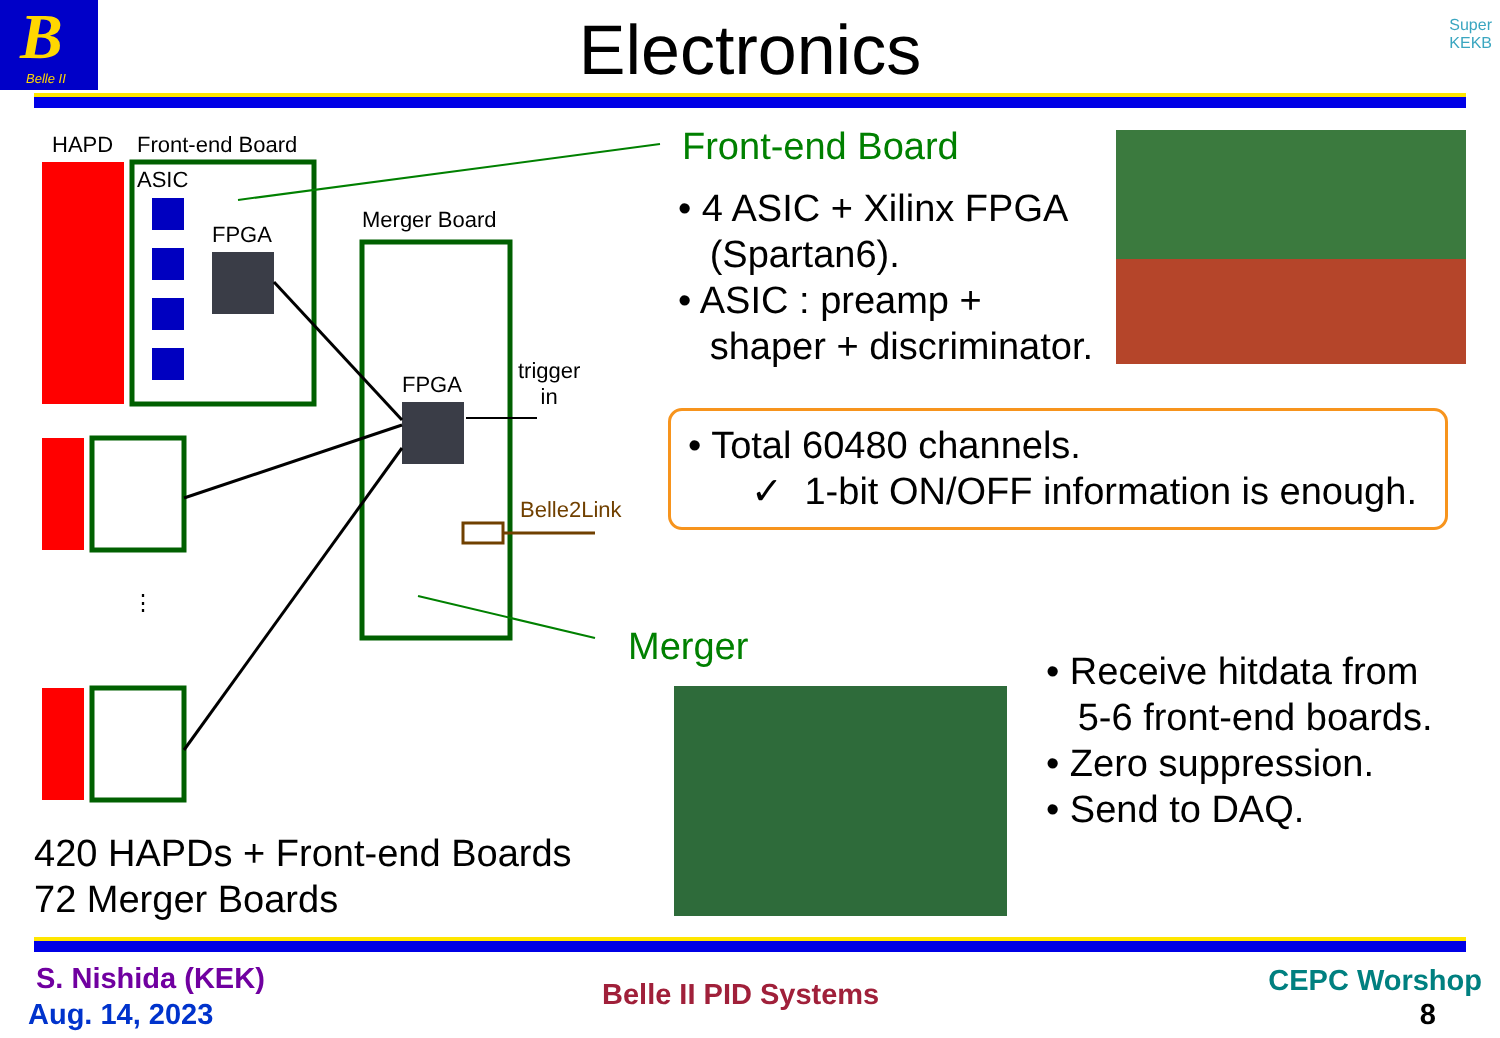B
Belle II
Electronics
Super
KEKB
HAPD Front-end Board
ASIC
FPGA
Merger Board
FPGA
trigger
in
Belle2Link
⋮
Front-end Board
• 4 ASIC + Xilinx FPGA
(Spartan6).
• ASIC : preamp +
shaper + discriminator.
• Total 60480 channels.
✓ 1-bit ON/OFF information is enough.
Merger
• Receive hitdata from
5-6 front-end boards.
• Zero suppression.
• Send to DAQ.
420 HAPDs + Front-end Boards
72 Merger Boards
S. Nishida (KEK)
Aug. 14, 2023
Belle II PID Systems CEPC Worshop
8